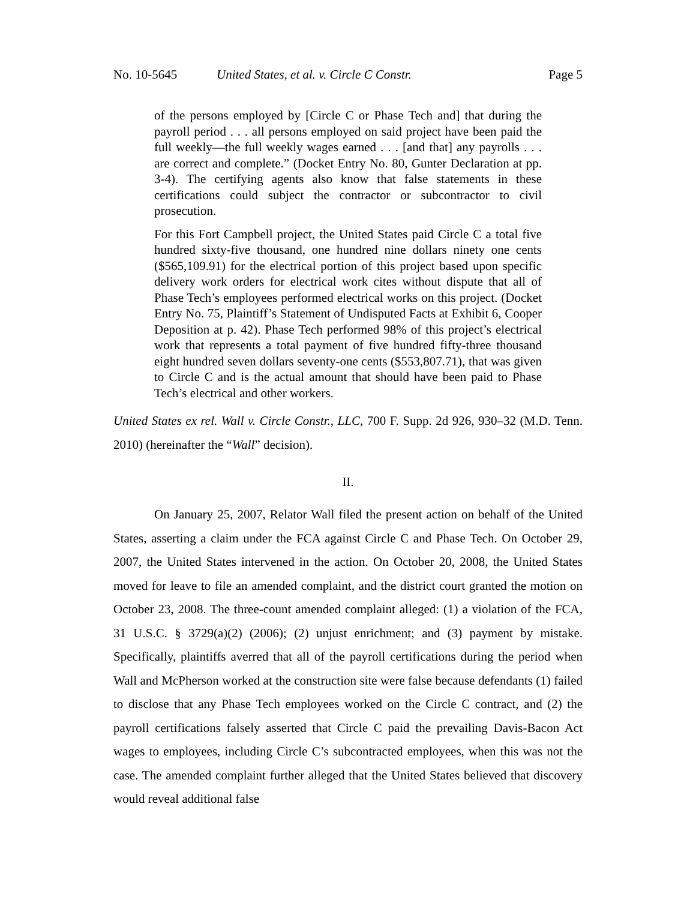No. 10-5645 United States, et al. v. Circle C Constr. Page 5
of the persons employed by [Circle C or Phase Tech and] that during the payroll period . . . all persons employed on said project have been paid the full weekly—the full weekly wages earned . . . [and that] any payrolls . . . are correct and complete.” (Docket Entry No. 80, Gunter Declaration at pp. 3-4). The certifying agents also know that false statements in these certifications could subject the contractor or subcontractor to civil prosecution.
For this Fort Campbell project, the United States paid Circle C a total five hundred sixty-five thousand, one hundred nine dollars ninety one cents ($565,109.91) for the electrical portion of this project based upon specific delivery work orders for electrical work cites without dispute that all of Phase Tech’s employees performed electrical works on this project. (Docket Entry No. 75, Plaintiff’s Statement of Undisputed Facts at Exhibit 6, Cooper Deposition at p. 42). Phase Tech performed 98% of this project’s electrical work that represents a total payment of five hundred fifty-three thousand eight hundred seven dollars seventy-one cents ($553,807.71), that was given to Circle C and is the actual amount that should have been paid to Phase Tech’s electrical and other workers.
United States ex rel. Wall v. Circle Constr., LLC, 700 F. Supp. 2d 926, 930–32 (M.D. Tenn. 2010) (hereinafter the “Wall” decision).
II.
On January 25, 2007, Relator Wall filed the present action on behalf of the United States, asserting a claim under the FCA against Circle C and Phase Tech. On October 29, 2007, the United States intervened in the action. On October 20, 2008, the United States moved for leave to file an amended complaint, and the district court granted the motion on October 23, 2008. The three-count amended complaint alleged: (1) a violation of the FCA, 31 U.S.C. § 3729(a)(2) (2006); (2) unjust enrichment; and (3) payment by mistake. Specifically, plaintiffs averred that all of the payroll certifications during the period when Wall and McPherson worked at the construction site were false because defendants (1) failed to disclose that any Phase Tech employees worked on the Circle C contract, and (2) the payroll certifications falsely asserted that Circle C paid the prevailing Davis-Bacon Act wages to employees, including Circle C’s subcontracted employees, when this was not the case. The amended complaint further alleged that the United States believed that discovery would reveal additional false